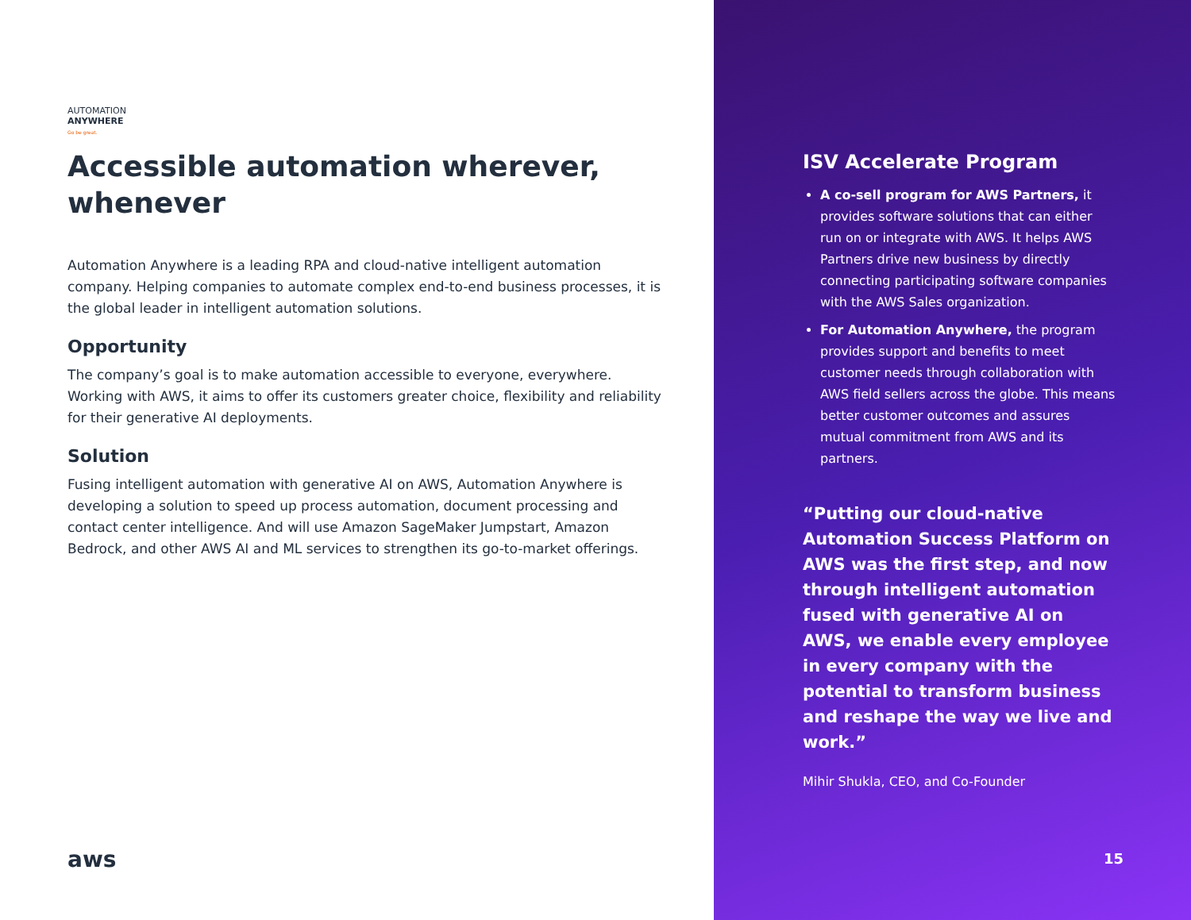AUTOMATION
ANYWHERE
Go be great.
Accessible automation wherever, whenever
Automation Anywhere is a leading RPA and cloud-native intelligent automation company. Helping companies to automate complex end-to-end business processes, it is the global leader in intelligent automation solutions.
Opportunity
The company’s goal is to make automation accessible to everyone, everywhere. Working with AWS, it aims to offer its customers greater choice, flexibility and reliability for their generative AI deployments.
Solution
Fusing intelligent automation with generative AI on AWS, Automation Anywhere is developing a solution to speed up process automation, document processing and contact center intelligence. And will use Amazon SageMaker Jumpstart, Amazon Bedrock, and other AWS AI and ML services to strengthen its go-to-market offerings.
aws
ISV Accelerate Program
A co-sell program for AWS Partners, it provides software solutions that can either run on or integrate with AWS. It helps AWS Partners drive new business by directly connecting participating software companies with the AWS Sales organization.
For Automation Anywhere, the program provides support and benefits to meet customer needs through collaboration with AWS field sellers across the globe. This means better customer outcomes and assures mutual commitment from AWS and its partners.
“Putting our cloud-native Automation Success Platform on AWS was the first step, and now through intelligent automation fused with generative AI on AWS, we enable every employee in every company with the potential to transform business and reshape the way we live and work.”
Mihir Shukla, CEO, and Co-Founder
15